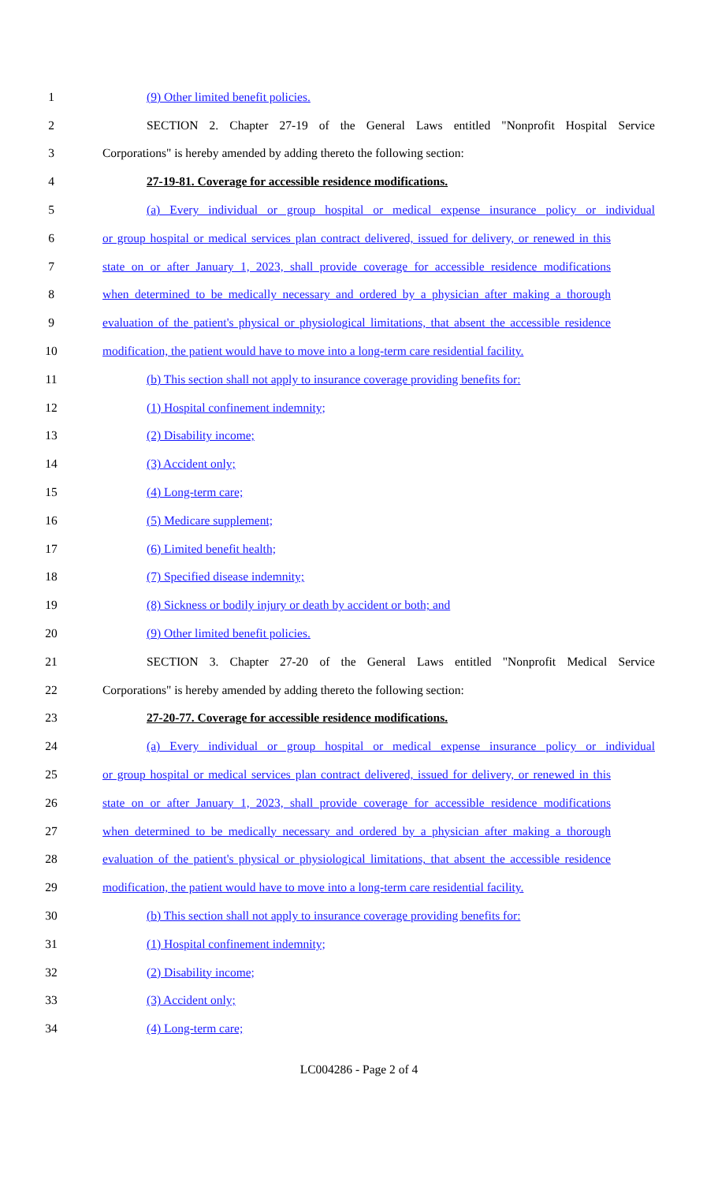1 (9) Other limited benefit policies.
2 SECTION 2. Chapter 27-19 of the General Laws entitled "Nonprofit Hospital Service
3 Corporations" is hereby amended by adding thereto the following section:
4 27-19-81. Coverage for accessible residence modifications.
5 (a) Every individual or group hospital or medical expense insurance policy or individual
6 or group hospital or medical services plan contract delivered, issued for delivery, or renewed in this
7 state on or after January 1, 2023, shall provide coverage for accessible residence modifications
8 when determined to be medically necessary and ordered by a physician after making a thorough
9 evaluation of the patient's physical or physiological limitations, that absent the accessible residence
10 modification, the patient would have to move into a long-term care residential facility.
11 (b) This section shall not apply to insurance coverage providing benefits for:
12 (1) Hospital confinement indemnity;
13 (2) Disability income;
14 (3) Accident only;
15 (4) Long-term care;
16 (5) Medicare supplement;
17 (6) Limited benefit health;
18 (7) Specified disease indemnity;
19 (8) Sickness or bodily injury or death by accident or both; and
20 (9) Other limited benefit policies.
21 SECTION 3. Chapter 27-20 of the General Laws entitled "Nonprofit Medical Service
22 Corporations" is hereby amended by adding thereto the following section:
23 27-20-77. Coverage for accessible residence modifications.
24 (a) Every individual or group hospital or medical expense insurance policy or individual
25 or group hospital or medical services plan contract delivered, issued for delivery, or renewed in this
26 state on or after January 1, 2023, shall provide coverage for accessible residence modifications
27 when determined to be medically necessary and ordered by a physician after making a thorough
28 evaluation of the patient's physical or physiological limitations, that absent the accessible residence
29 modification, the patient would have to move into a long-term care residential facility.
30 (b) This section shall not apply to insurance coverage providing benefits for:
31 (1) Hospital confinement indemnity;
32 (2) Disability income;
33 (3) Accident only;
34 (4) Long-term care;
LC004286 - Page 2 of 4